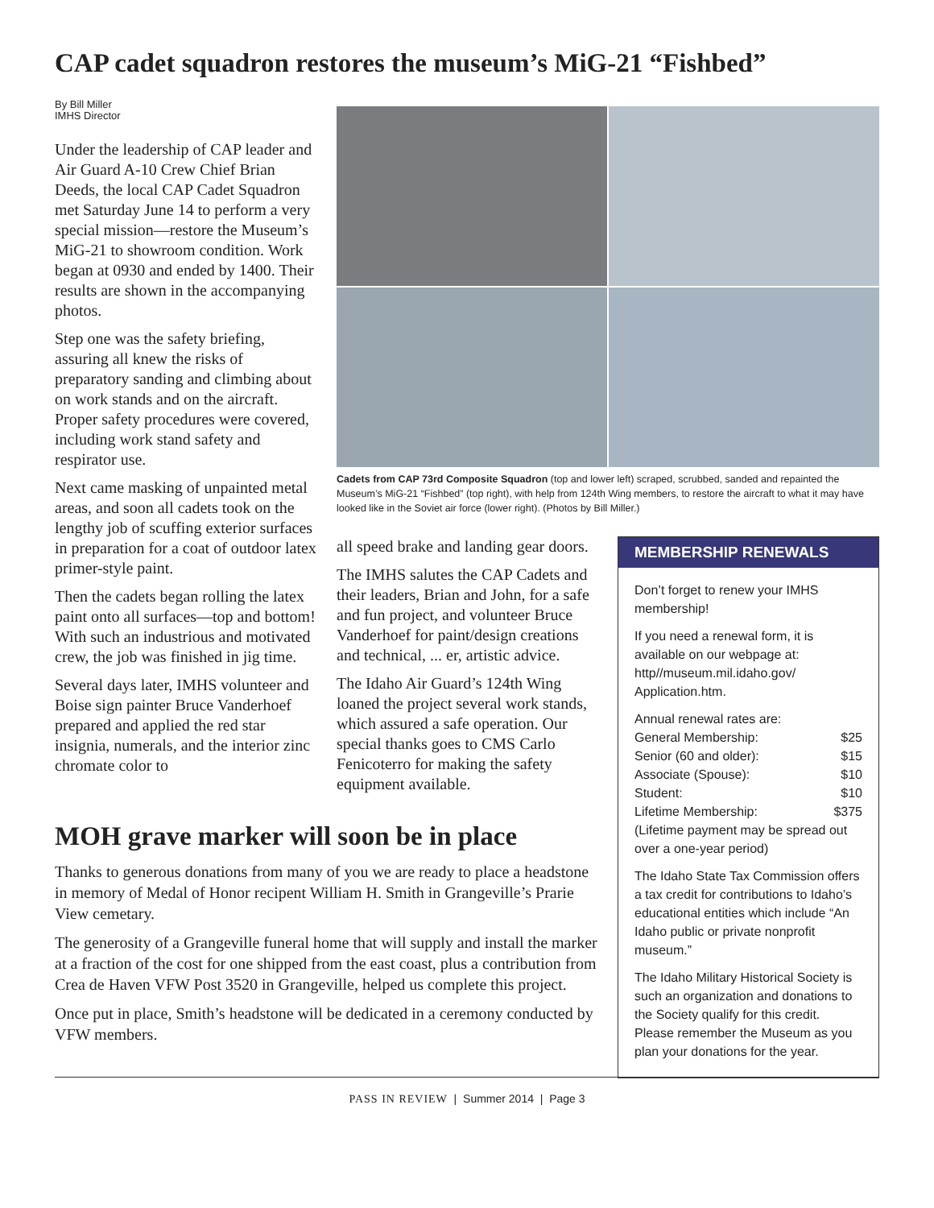CAP cadet squadron restores the museum’s MiG-21 “Fishbed”
By Bill Miller
IMHS Director
Under the leadership of CAP leader and Air Guard A-10 Crew Chief Brian Deeds, the local CAP Cadet Squadron met Saturday June 14 to perform a very special mission—restore the Museum’s MiG-21 to showroom condition. Work began at 0930 and ended by 1400. Their results are shown in the accompanying photos.
Step one was the safety briefing, assuring all knew the risks of preparatory sanding and climbing about on work stands and on the aircraft. Proper safety procedures were covered, including work stand safety and respirator use.
Next came masking of unpainted metal areas, and soon all cadets took on the lengthy job of scuffing exterior surfaces in preparation for a coat of outdoor latex primer-style paint.
Then the cadets began rolling the latex paint onto all surfaces—top and bottom! With such an industrious and motivated crew, the job was finished in jig time.
Several days later, IMHS volunteer and Boise sign painter Bruce Vanderhoef prepared and applied the red star insignia, numerals, and the interior zinc chromate color to
Cadets from CAP 73rd Composite Squadron (top and lower left) scraped, scrubbed, sanded and repainted the Museum’s MiG-21 “Fishbed” (top right), with help from 124th Wing members, to restore the aircraft to what it may have looked like in the Soviet air force (lower right). (Photos by Bill Miller.)
all speed brake and landing gear doors.
The IMHS salutes the CAP Cadets and their leaders, Brian and John, for a safe and fun project, and volunteer Bruce Vanderhoef for paint/design creations and technical, ... er, artistic advice.
The Idaho Air Guard’s 124th Wing loaned the project several work stands, which assured a safe operation. Our special thanks goes to CMS Carlo Fenicoterro for making the safety equipment available.
MEMBERSHIP RENEWALS
Don’t forget to renew your IMHS membership!
If you need a renewal form, it is available on our webpage at: http//museum.mil.idaho.gov/ Application.htm.
Annual renewal rates are:
General Membership: $25
Senior (60 and older): $15
Associate (Spouse): $10
Student: $10
Lifetime Membership: $375
(Lifetime payment may be spread out over a one-year period)
The Idaho State Tax Commission offers a tax credit for contributions to Idaho’s educational entities which include “An Idaho public or private nonprofit museum.”
The Idaho Military Historical Society is such an organization and donations to the Society qualify for this credit. Please remember the Museum as you plan your donations for the year.
MOH grave marker will soon be in place
Thanks to generous donations from many of you we are ready to place a headstone in memory of Medal of Honor recipent William H. Smith in Grangeville’s Prarie View cemetary.
The generosity of a Grangeville funeral home that will supply and install the marker at a fraction of the cost for one shipped from the east coast, plus a contribution from Crea de Haven VFW Post 3520 in Grangeville, helped us complete this project.
Once put in place, Smith’s headstone will be dedicated in a ceremony conducted by VFW members.
PASS IN REVIEW | Summer 2014 | Page 3